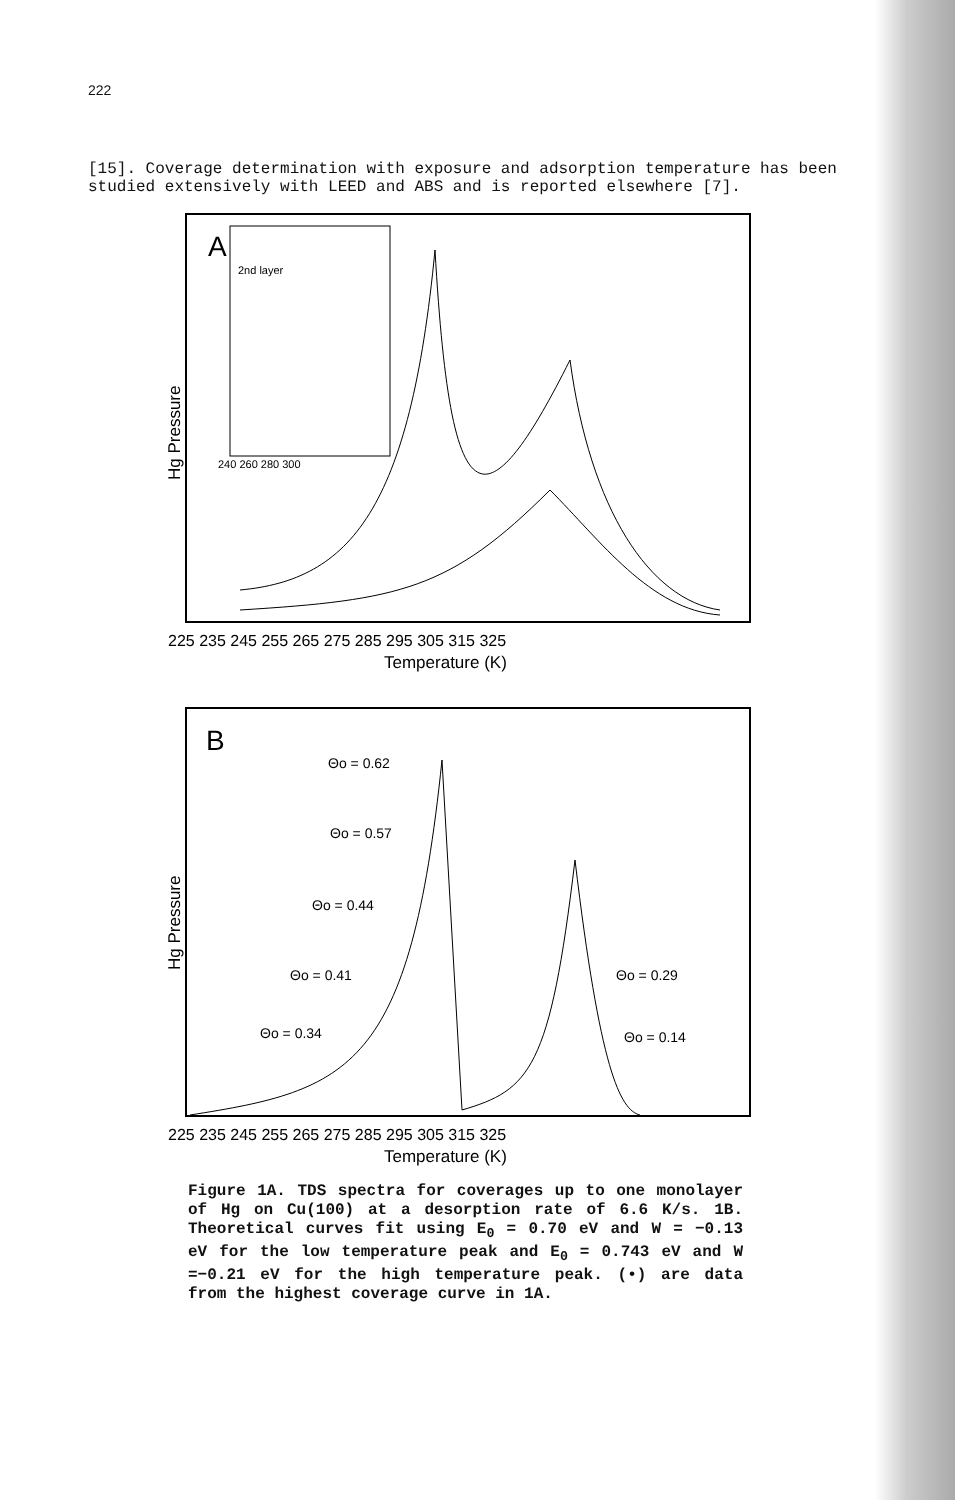222
[15]. Coverage determination with exposure and adsorption temperature has been studied extensively with LEED and ABS and is reported elsewhere [7].
A
2nd layer
240 260 280 300
Hg Pressure
225 235 245 255 265 275 285 295 305 315 325
Temperature (K)
B
Θo = 0.62
Θo = 0.57
Θo = 0.44
Θo = 0.41
Θo = 0.34
Θo = 0.29
Θo = 0.14
Hg Pressure
225 235 245 255 265 275 285 295 305 315 325
Temperature (K)
Figure 1A. TDS spectra for coverages up to one monolayer of Hg on Cu(100) at a desorption rate of 6.6 K/s. 1B. Theoretical curves fit using E<sub>0</sub> = 0.70 eV and W = −0.13 eV for the low temperature peak and E<sub>0</sub> = 0.743 eV and W =−0.21 eV for the high temperature peak. (•) are data from the highest coverage curve in 1A.